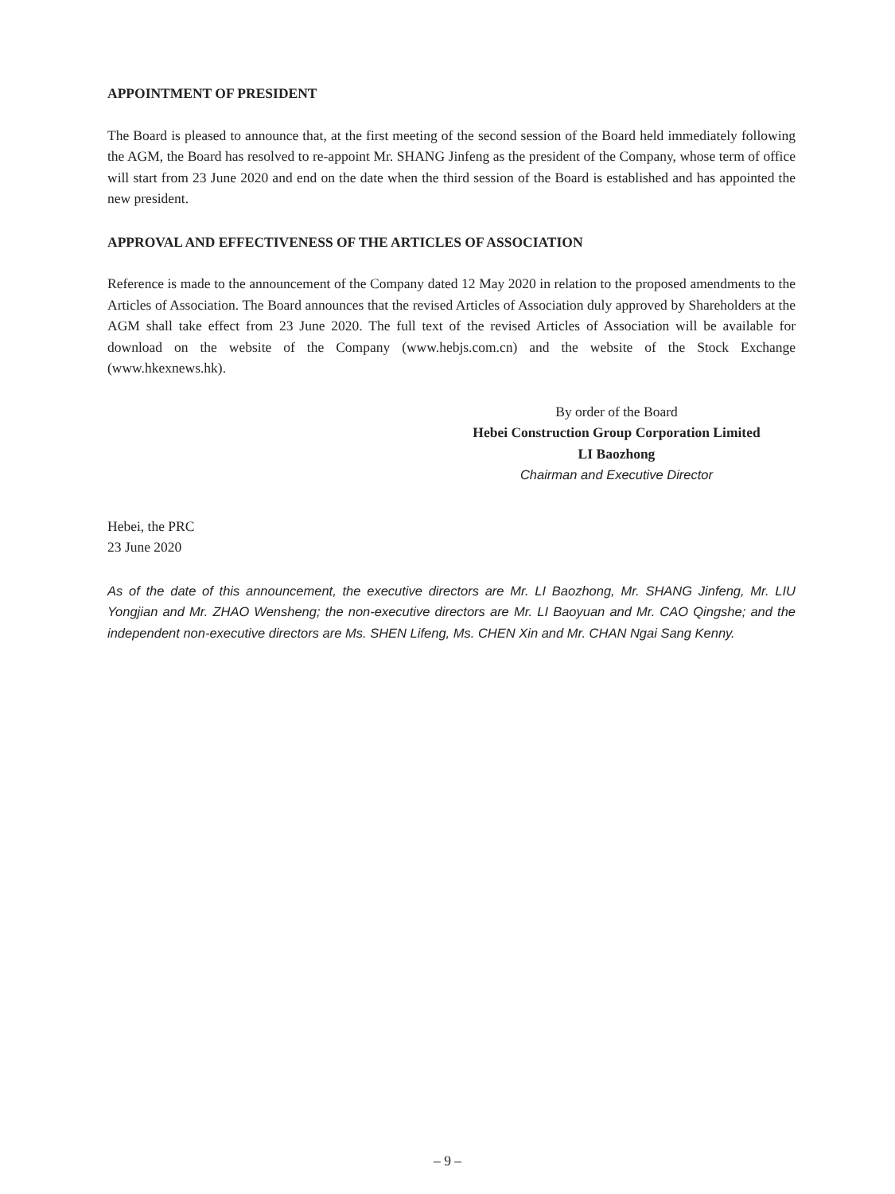APPOINTMENT OF PRESIDENT
The Board is pleased to announce that, at the first meeting of the second session of the Board held immediately following the AGM, the Board has resolved to re-appoint Mr. SHANG Jinfeng as the president of the Company, whose term of office will start from 23 June 2020 and end on the date when the third session of the Board is established and has appointed the new president.
APPROVAL AND EFFECTIVENESS OF THE ARTICLES OF ASSOCIATION
Reference is made to the announcement of the Company dated 12 May 2020 in relation to the proposed amendments to the Articles of Association. The Board announces that the revised Articles of Association duly approved by Shareholders at the AGM shall take effect from 23 June 2020. The full text of the revised Articles of Association will be available for download on the website of the Company (www.hebjs.com.cn) and the website of the Stock Exchange (www.hkexnews.hk).
By order of the Board
Hebei Construction Group Corporation Limited
LI Baozhong
Chairman and Executive Director
Hebei, the PRC
23 June 2020
As of the date of this announcement, the executive directors are Mr. LI Baozhong, Mr. SHANG Jinfeng, Mr. LIU Yongjian and Mr. ZHAO Wensheng; the non-executive directors are Mr. LI Baoyuan and Mr. CAO Qingshe; and the independent non-executive directors are Ms. SHEN Lifeng, Ms. CHEN Xin and Mr. CHAN Ngai Sang Kenny.
– 9 –